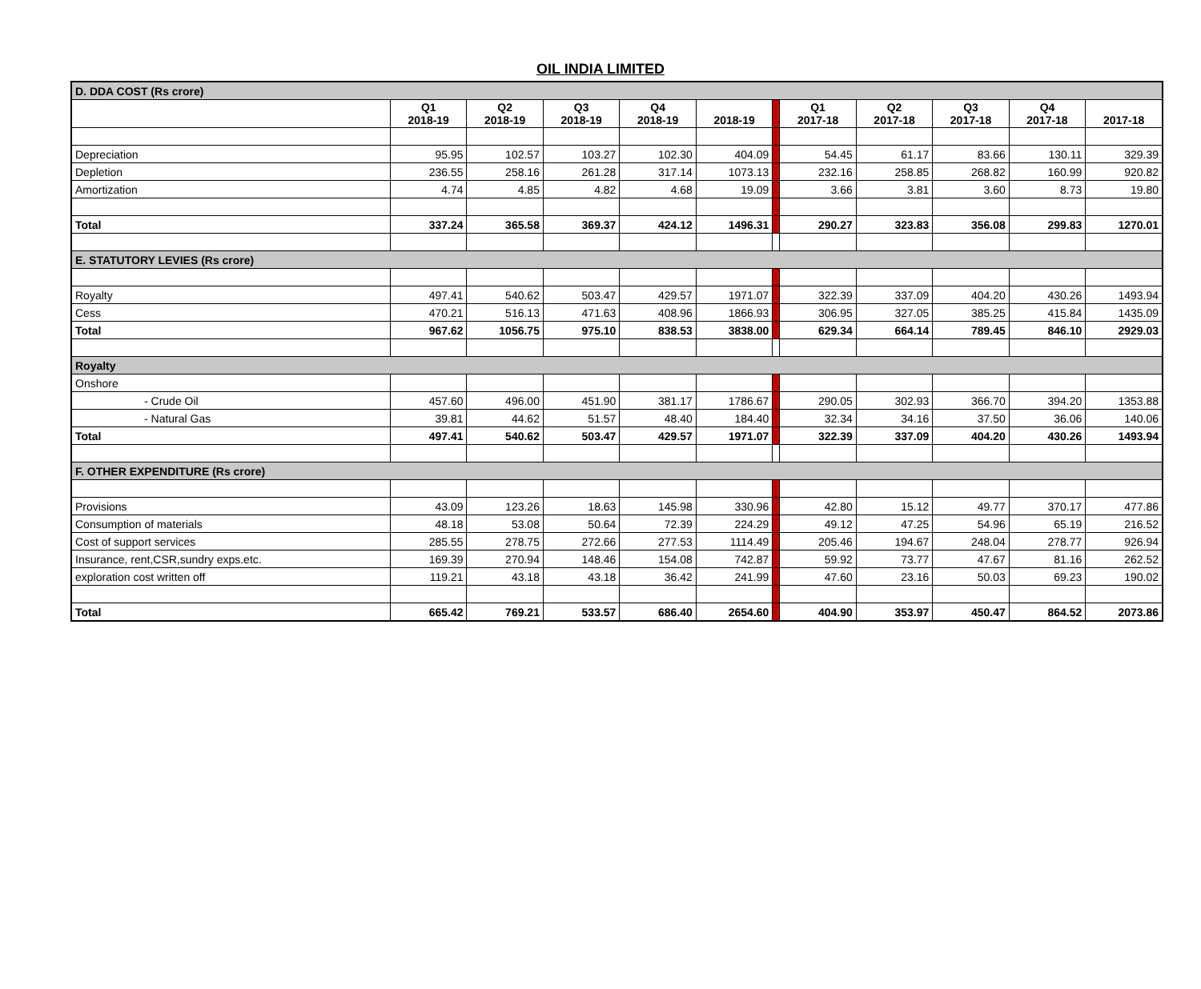OIL INDIA LIMITED
| D. DDA COST (Rs crore) | | | | | | | | | | | |
| | Q1 2018-19 | Q2 2018-19 | Q3 2018-19 | Q4 2018-19 | 2018-19 | | Q1 2017-18 | Q2 2017-18 | Q3 2017-18 | Q4 2017-18 | 2017-18 |
| Depreciation | 95.95 | 102.57 | 103.27 | 102.30 | 404.09 | | 54.45 | 61.17 | 83.66 | 130.11 | 329.39 |
| Depletion | 236.55 | 258.16 | 261.28 | 317.14 | 1073.13 | | 232.16 | 258.85 | 268.82 | 160.99 | 920.82 |
| Amortization | 4.74 | 4.85 | 4.82 | 4.68 | 19.09 | | 3.66 | 3.81 | 3.60 | 8.73 | 19.80 |
| Total | 337.24 | 365.58 | 369.37 | 424.12 | 1496.31 | | 290.27 | 323.83 | 356.08 | 299.83 | 1270.01 |
| E. STATUTORY LEVIES (Rs crore) | | | | | | | | | | | |
| Royalty | 497.41 | 540.62 | 503.47 | 429.57 | 1971.07 | | 322.39 | 337.09 | 404.20 | 430.26 | 1493.94 |
| Cess | 470.21 | 516.13 | 471.63 | 408.96 | 1866.93 | | 306.95 | 327.05 | 385.25 | 415.84 | 1435.09 |
| Total | 967.62 | 1056.75 | 975.10 | 838.53 | 3838.00 | | 629.34 | 664.14 | 789.45 | 846.10 | 2929.03 |
| Royalty | | | | | | | | | | | |
| Onshore | | | | | | | | | | | |
| - Crude Oil | 457.60 | 496.00 | 451.90 | 381.17 | 1786.67 | | 290.05 | 302.93 | 366.70 | 394.20 | 1353.88 |
| - Natural Gas | 39.81 | 44.62 | 51.57 | 48.40 | 184.40 | | 32.34 | 34.16 | 37.50 | 36.06 | 140.06 |
| Total | 497.41 | 540.62 | 503.47 | 429.57 | 1971.07 | | 322.39 | 337.09 | 404.20 | 430.26 | 1493.94 |
| F. OTHER EXPENDITURE (Rs crore) | | | | | | | | | | | |
| Provisions | 43.09 | 123.26 | 18.63 | 145.98 | 330.96 | | 42.80 | 15.12 | 49.77 | 370.17 | 477.86 |
| Consumption of materials | 48.18 | 53.08 | 50.64 | 72.39 | 224.29 | | 49.12 | 47.25 | 54.96 | 65.19 | 216.52 |
| Cost of support services | 285.55 | 278.75 | 272.66 | 277.53 | 1114.49 | | 205.46 | 194.67 | 248.04 | 278.77 | 926.94 |
| Insurance, rent,CSR,sundry exps.etc. | 169.39 | 270.94 | 148.46 | 154.08 | 742.87 | | 59.92 | 73.77 | 47.67 | 81.16 | 262.52 |
| exploration cost written off | 119.21 | 43.18 | 43.18 | 36.42 | 241.99 | | 47.60 | 23.16 | 50.03 | 69.23 | 190.02 |
| Total | 665.42 | 769.21 | 533.57 | 686.40 | 2654.60 | | 404.90 | 353.97 | 450.47 | 864.52 | 2073.86 |